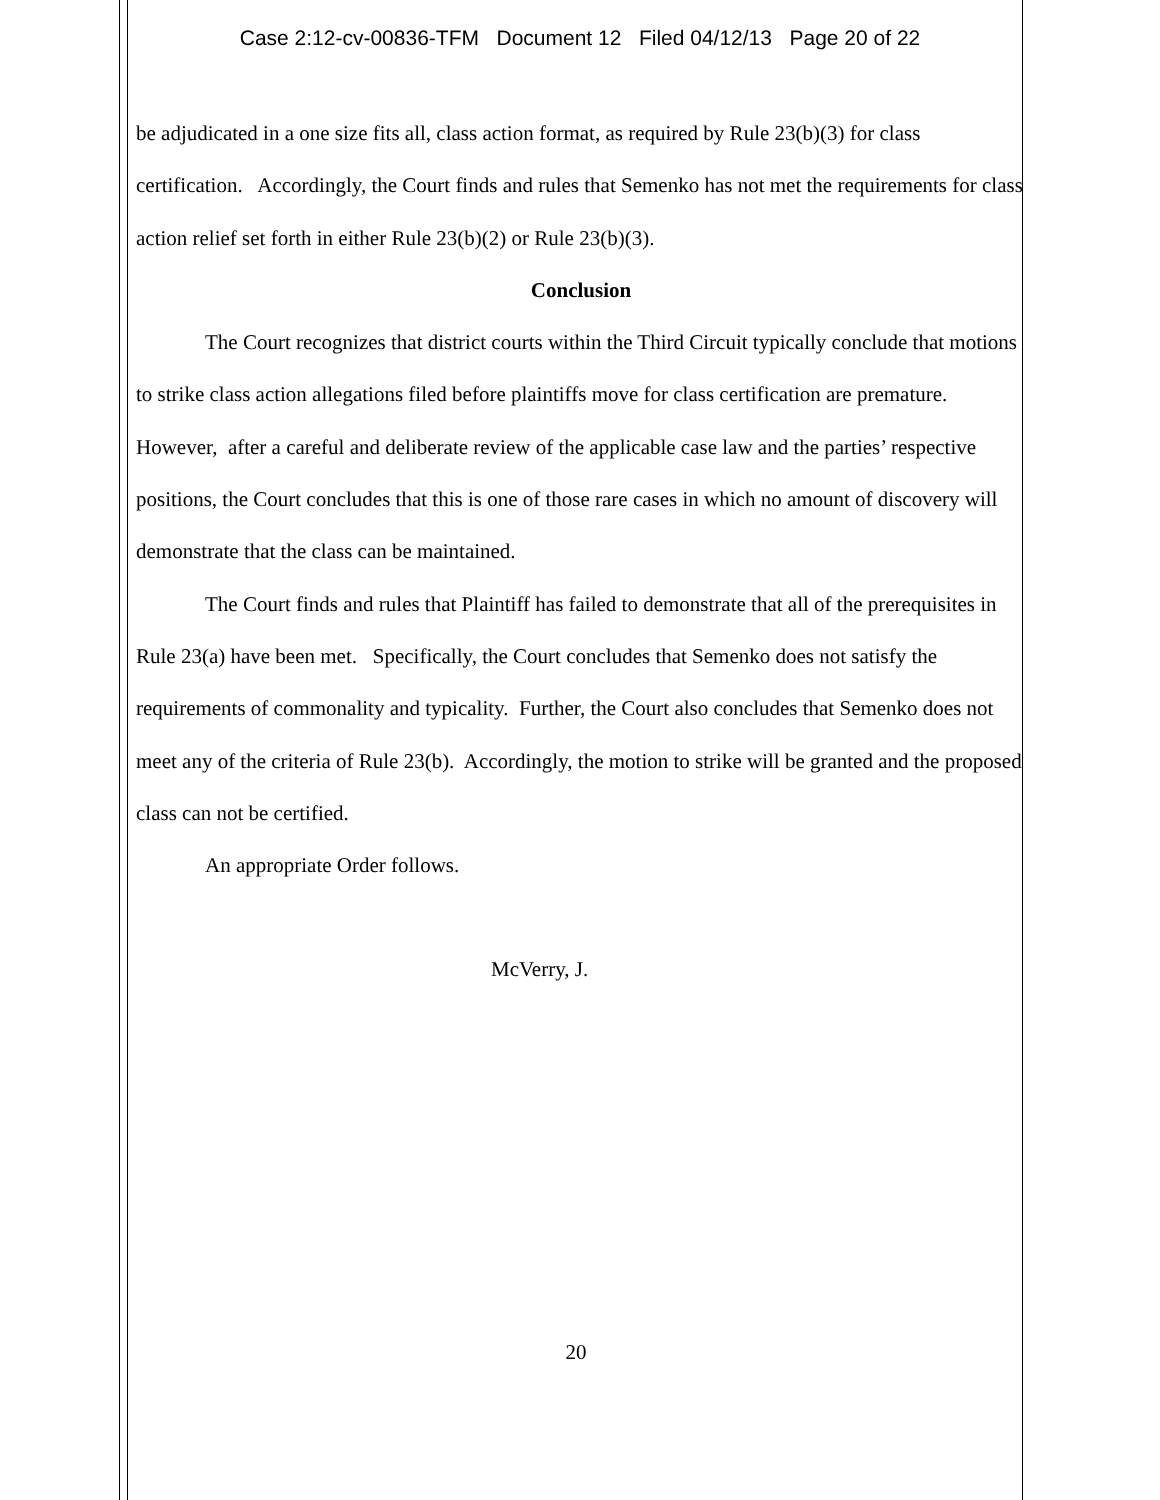Case 2:12-cv-00836-TFM Document 12 Filed 04/12/13 Page 20 of 22
be adjudicated in a one size fits all, class action format, as required by Rule 23(b)(3) for class certification. Accordingly, the Court finds and rules that Semenko has not met the requirements for class action relief set forth in either Rule 23(b)(2) or Rule 23(b)(3).
Conclusion
The Court recognizes that district courts within the Third Circuit typically conclude that motions to strike class action allegations filed before plaintiffs move for class certification are premature. However, after a careful and deliberate review of the applicable case law and the parties’ respective positions, the Court concludes that this is one of those rare cases in which no amount of discovery will demonstrate that the class can be maintained.
The Court finds and rules that Plaintiff has failed to demonstrate that all of the prerequisites in Rule 23(a) have been met. Specifically, the Court concludes that Semenko does not satisfy the requirements of commonality and typicality. Further, the Court also concludes that Semenko does not meet any of the criteria of Rule 23(b). Accordingly, the motion to strike will be granted and the proposed class can not be certified.
An appropriate Order follows.
McVerry, J.
20